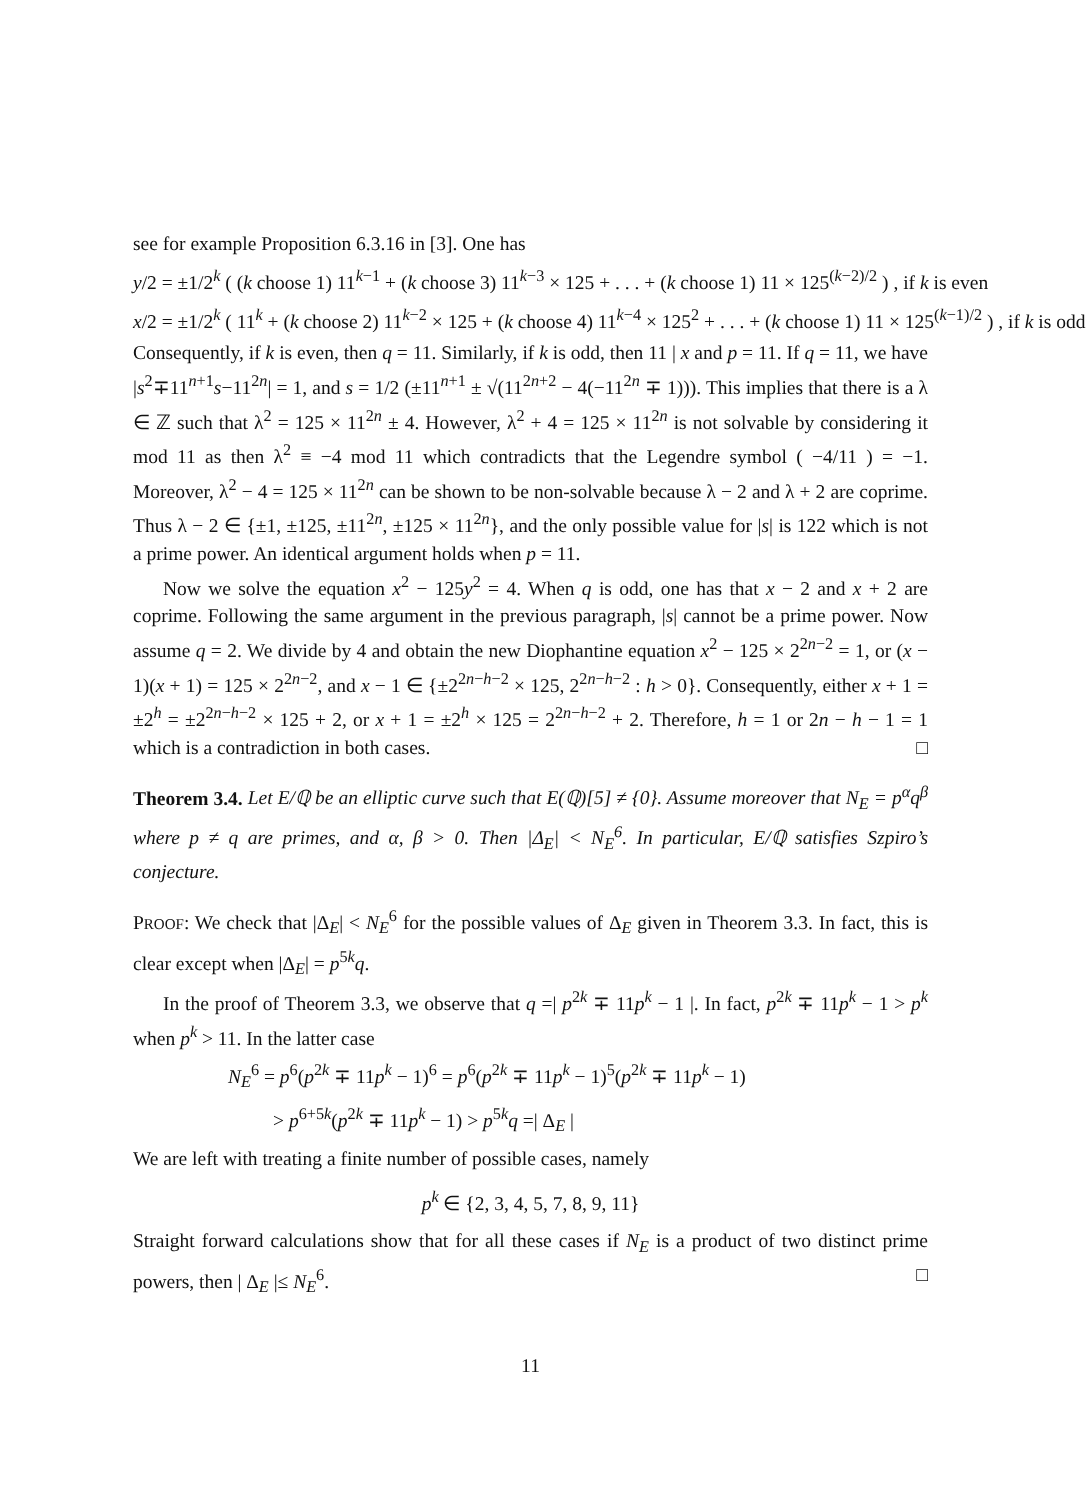see for example Proposition 6.3.16 in [3]. One has
y/2 = ±1/2<sup>k</sup> ( (k choose 1) 11<sup>k−1</sup> + (k choose 3) 11<sup>k−3</sup> × 125 + . . . + (k choose 1) 11 × 125<sup>(k−2)/2</sup> ) , if k is even
x/2 = ±1/2<sup>k</sup> ( 11<sup>k</sup> + (k choose 2) 11<sup>k−2</sup> × 125 + (k choose 4) 11<sup>k−4</sup> × 125<sup>2</sup> + . . . + (k choose 1) 11 × 125<sup>(k−1)/2</sup> ) , if k is odd
Consequently, if k is even, then q = 11. Similarly, if k is odd, then 11 | x and p = 11. If q = 11, we have |s<sup>2</sup>∓11<sup>n+1</sup>s−11<sup>2n</sup>| = 1, and s = 1/2 (±11<sup>n+1</sup> ± √(11<sup>2n+2</sup> − 4(−11<sup>2n</sup> ∓ 1))). This implies that there is a λ ∈ ℤ such that λ<sup>2</sup> = 125 × 11<sup>2n</sup> ± 4. However, λ<sup>2</sup> + 4 = 125 × 11<sup>2n</sup> is not solvable by considering it mod 11 as then λ<sup>2</sup> ≡ −4 mod 11 which contradicts that the Legendre symbol ( −4/11 ) = −1. Moreover, λ<sup>2</sup> − 4 = 125 × 11<sup>2n</sup> can be shown to be non-solvable because λ − 2 and λ + 2 are coprime. Thus λ − 2 ∈ {±1, ±125, ±11<sup>2n</sup>, ±125 × 11<sup>2n</sup>}, and the only possible value for |s| is 122 which is not a prime power. An identical argument holds when p = 11.
Now we solve the equation x<sup>2</sup> − 125y<sup>2</sup> = 4. When q is odd, one has that x − 2 and x + 2 are coprime. Following the same argument in the previous paragraph, |s| cannot be a prime power. Now assume q = 2. We divide by 4 and obtain the new Diophantine equation x<sup>2</sup> − 125 × 2<sup>2n−2</sup> = 1, or (x − 1)(x + 1) = 125 × 2<sup>2n−2</sup>, and x − 1 ∈ {±2<sup>2n−h−2</sup> × 125, 2<sup>2n−h−2</sup> : h > 0}. Consequently, either x + 1 = ±2<sup>h</sup> = ±2<sup>2n−h−2</sup> × 125 + 2, or x + 1 = ±2<sup>h</sup> × 125 = 2<sup>2n−h−2</sup> + 2. Therefore, h = 1 or 2n − h − 1 = 1 which is a contradiction in both cases. □
Theorem 3.4. Let E/ℚ be an elliptic curve such that E(ℚ)[5] ≠ {0}. Assume moreover that N<sub>E</sub> = p<sup>α</sup>q<sup>β</sup> where p ≠ q are primes, and α, β > 0. Then |Δ<sub>E</sub>| < N<sub>E</sub><sup>6</sup>. In particular, E/ℚ satisfies Szpiro’s conjecture.
PROOF: We check that |Δ<sub>E</sub>| < N<sub>E</sub><sup>6</sup> for the possible values of Δ<sub>E</sub> given in Theorem 3.3. In fact, this is clear except when |Δ<sub>E</sub>| = p<sup>5k</sup>q.
In the proof of Theorem 3.3, we observe that q =| p<sup>2k</sup> ∓ 11p<sup>k</sup> − 1 |. In fact, p<sup>2k</sup> ∓ 11p<sup>k</sup> − 1 > p<sup>k</sup> when p<sup>k</sup> > 11. In the latter case
N<sub>E</sub><sup>6</sup> = p<sup>6</sup>(p<sup>2k</sup> ∓ 11p<sup>k</sup> − 1)<sup>6</sup> = p<sup>6</sup>(p<sup>2k</sup> ∓ 11p<sup>k</sup> − 1)<sup>5</sup>(p<sup>2k</sup> ∓ 11p<sup>k</sup> − 1)
> p<sup>6+5k</sup>(p<sup>2k</sup> ∓ 11p<sup>k</sup> − 1) > p<sup>5k</sup>q =| Δ<sub>E</sub> |
We are left with treating a finite number of possible cases, namely
p<sup>k</sup> ∈ {2, 3, 4, 5, 7, 8, 9, 11}
Straight forward calculations show that for all these cases if N<sub>E</sub> is a product of two distinct prime powers, then | Δ<sub>E</sub> |≤ N<sub>E</sub><sup>6</sup>. □
11